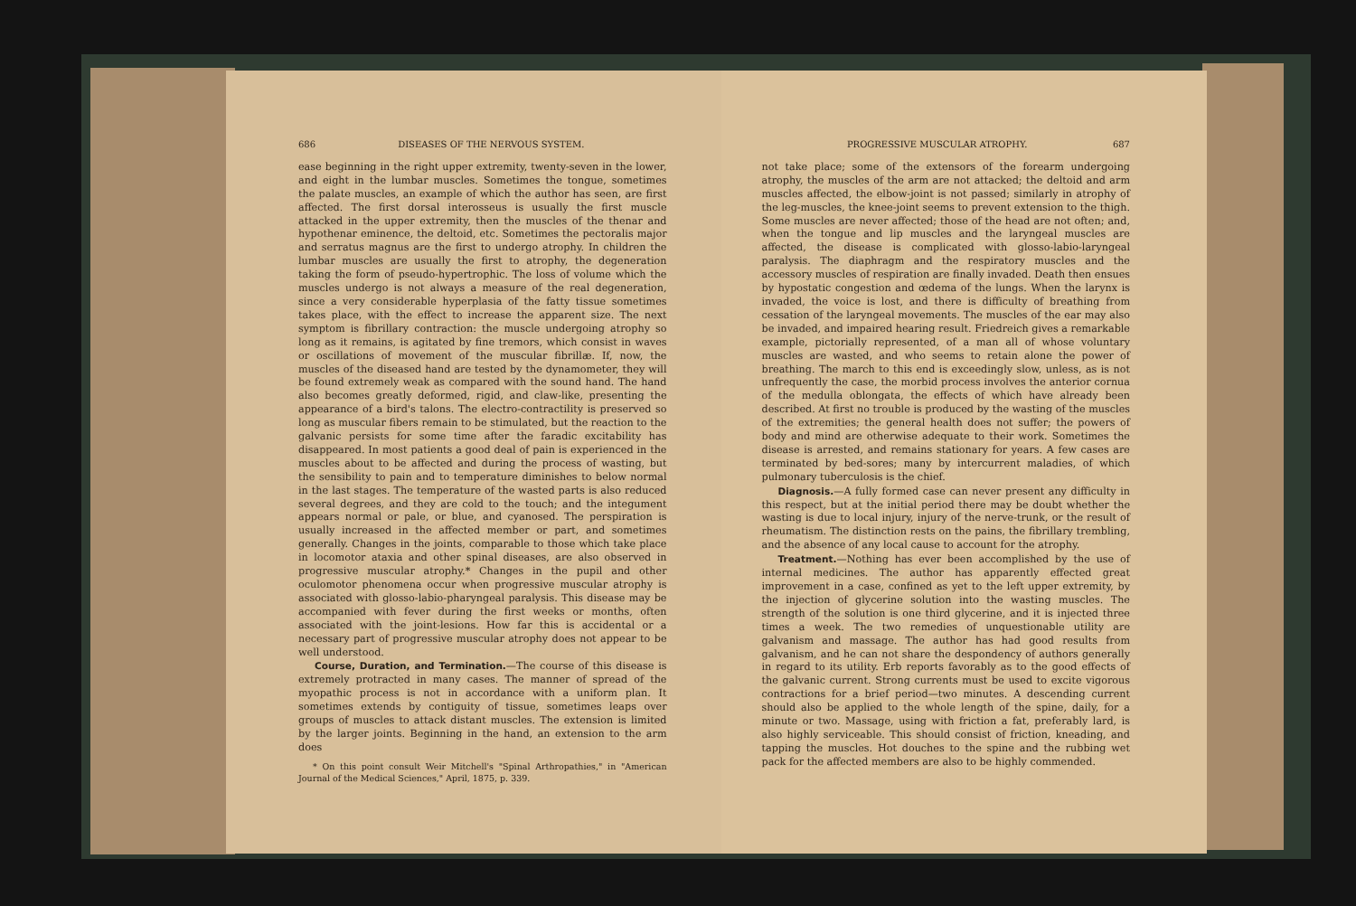686 DISEASES OF THE NERVOUS SYSTEM.
ease beginning in the right upper extremity, twenty-seven in the lower, and eight in the lumbar muscles. Sometimes the tongue, sometimes the palate muscles, an example of which the author has seen, are first affected. The first dorsal interosseus is usually the first muscle attacked in the upper extremity, then the muscles of the thenar and hypothenar eminence, the deltoid, etc. Sometimes the pectoralis major and serratus magnus are the first to undergo atrophy. In children the lumbar muscles are usually the first to atrophy, the degeneration taking the form of pseudo-hypertrophic. The loss of volume which the muscles undergo is not always a measure of the real degeneration, since a very considerable hyperplasia of the fatty tissue sometimes takes place, with the effect to increase the apparent size. The next symptom is fibrillary contraction: the muscle undergoing atrophy so long as it remains, is agitated by fine tremors, which consist in waves or oscillations of movement of the muscular fibrillæ. If, now, the muscles of the diseased hand are tested by the dynamometer, they will be found extremely weak as compared with the sound hand. The hand also becomes greatly deformed, rigid, and claw-like, presenting the appearance of a bird's talons. The electro-contractility is preserved so long as muscular fibers remain to be stimulated, but the reaction to the galvanic persists for some time after the faradic excitability has disappeared. In most patients a good deal of pain is experienced in the muscles about to be affected and during the process of wasting, but the sensibility to pain and to temperature diminishes to below normal in the last stages. The temperature of the wasted parts is also reduced several degrees, and they are cold to the touch; and the integument appears normal or pale, or blue, and cyanosed. The perspiration is usually increased in the affected member or part, and sometimes generally. Changes in the joints, comparable to those which take place in locomotor ataxia and other spinal diseases, are also observed in progressive muscular atrophy.* Changes in the pupil and other oculomotor phenomena occur when progressive muscular atrophy is associated with glosso-labio-pharyngeal paralysis. This disease may be accompanied with fever during the first weeks or months, often associated with the joint-lesions. How far this is accidental or a necessary part of progressive muscular atrophy does not appear to be well understood.
Course, Duration, and Termination.—The course of this disease is extremely protracted in many cases. The manner of spread of the myopathic process is not in accordance with a uniform plan. It sometimes extends by contiguity of tissue, sometimes leaps over groups of muscles to attack distant muscles. The extension is limited by the larger joints. Beginning in the hand, an extension to the arm does
* On this point consult Weir Mitchell's "Spinal Arthropathies," in "American Journal of the Medical Sciences," April, 1875, p. 339.
PROGRESSIVE MUSCULAR ATROPHY. 687
not take place; some of the extensors of the forearm undergoing atrophy, the muscles of the arm are not attacked; the deltoid and arm muscles affected, the elbow-joint is not passed; similarly in atrophy of the leg-muscles, the knee-joint seems to prevent extension to the thigh. Some muscles are never affected; those of the head are not often; and, when the tongue and lip muscles and the laryngeal muscles are affected, the disease is complicated with glosso-labio-laryngeal paralysis. The diaphragm and the respiratory muscles and the accessory muscles of respiration are finally invaded. Death then ensues by hypostatic congestion and œdema of the lungs. When the larynx is invaded, the voice is lost, and there is difficulty of breathing from cessation of the laryngeal movements. The muscles of the ear may also be invaded, and impaired hearing result. Friedreich gives a remarkable example, pictorially represented, of a man all of whose voluntary muscles are wasted, and who seems to retain alone the power of breathing. The march to this end is exceedingly slow, unless, as is not unfrequently the case, the morbid process involves the anterior cornua of the medulla oblongata, the effects of which have already been described. At first no trouble is produced by the wasting of the muscles of the extremities; the general health does not suffer; the powers of body and mind are otherwise adequate to their work. Sometimes the disease is arrested, and remains stationary for years. A few cases are terminated by bed-sores; many by intercurrent maladies, of which pulmonary tuberculosis is the chief.
Diagnosis.—A fully formed case can never present any difficulty in this respect, but at the initial period there may be doubt whether the wasting is due to local injury, injury of the nerve-trunk, or the result of rheumatism. The distinction rests on the pains, the fibrillary trembling, and the absence of any local cause to account for the atrophy.
Treatment.—Nothing has ever been accomplished by the use of internal medicines. The author has apparently effected great improvement in a case, confined as yet to the left upper extremity, by the injection of glycerine solution into the wasting muscles. The strength of the solution is one third glycerine, and it is injected three times a week. The two remedies of unquestionable utility are galvanism and massage. The author has had good results from galvanism, and he can not share the despondency of authors generally in regard to its utility. Erb reports favorably as to the good effects of the galvanic current. Strong currents must be used to excite vigorous contractions for a brief period—two minutes. A descending current should also be applied to the whole length of the spine, daily, for a minute or two. Massage, using with friction a fat, preferably lard, is also highly serviceable. This should consist of friction, kneading, and tapping the muscles. Hot douches to the spine and the rubbing wet pack for the affected members are also to be highly commended.